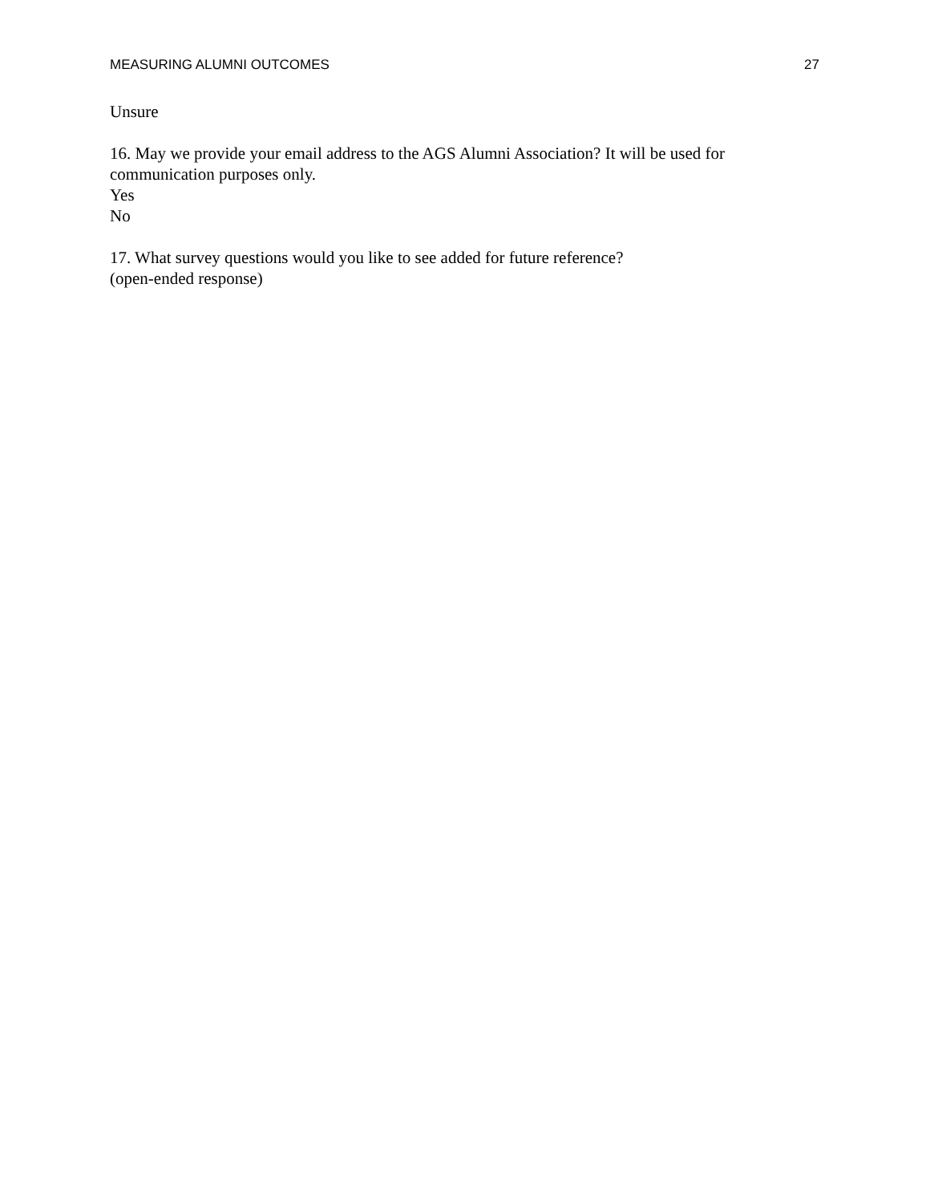MEASURING ALUMNI OUTCOMES 27
Unsure
16. May we provide your email address to the AGS Alumni Association? It will be used for communication purposes only.
Yes
No
17. What survey questions would you like to see added for future reference?
(open-ended response)